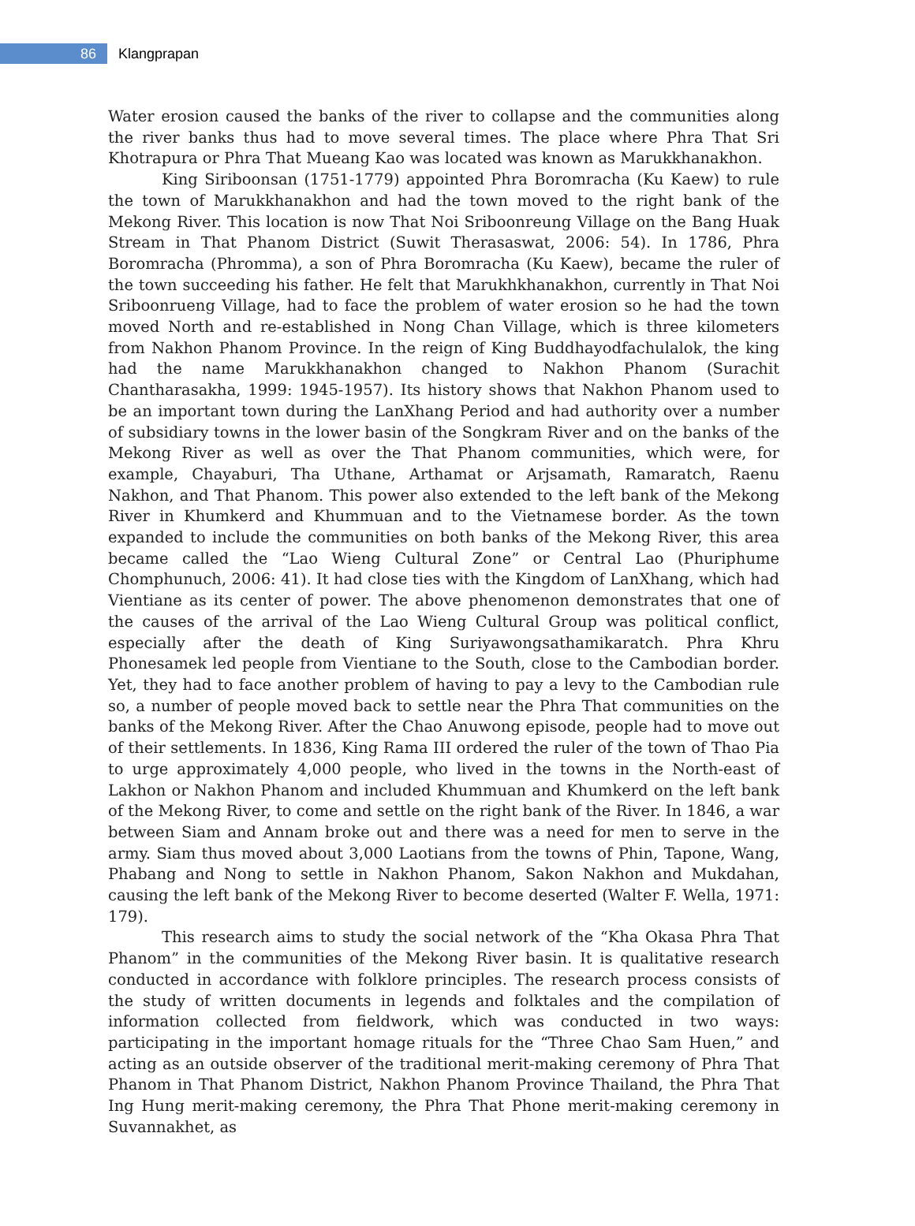86
Klangprapan
Water erosion caused the banks of the river to collapse and the communities along the river banks thus had to move several times. The place where Phra That Sri Khotrapura or Phra That Mueang Kao was located was known as Marukkhanakhon.
King Siriboonsan (1751-1779) appointed Phra Boromracha (Ku Kaew) to rule the town of Marukkhanakhon and had the town moved to the right bank of the Mekong River. This location is now That Noi Sriboonreung Village on the Bang Huak Stream in That Phanom District (Suwit Therasaswat, 2006: 54). In 1786, Phra Boromracha (Phromma), a son of Phra Boromracha (Ku Kaew), became the ruler of the town succeeding his father. He felt that Marukhkhanakhon, currently in That Noi Sriboonrueng Village, had to face the problem of water erosion so he had the town moved North and re-established in Nong Chan Village, which is three kilometers from Nakhon Phanom Province. In the reign of King Buddhayodfachulalok, the king had the name Marukkhanakhon changed to Nakhon Phanom (Surachit Chantharasakha, 1999: 1945-1957). Its history shows that Nakhon Phanom used to be an important town during the LanXhang Period and had authority over a number of subsidiary towns in the lower basin of the Songkram River and on the banks of the Mekong River as well as over the That Phanom communities, which were, for example, Chayaburi, Tha Uthane, Arthamat or Arjsamath, Ramaratch, Raenu Nakhon, and That Phanom. This power also extended to the left bank of the Mekong River in Khumkerd and Khummuan and to the Vietnamese border. As the town expanded to include the communities on both banks of the Mekong River, this area became called the “Lao Wieng Cultural Zone” or Central Lao (Phuriphume Chomphunuch, 2006: 41). It had close ties with the Kingdom of LanXhang, which had Vientiane as its center of power. The above phenomenon demonstrates that one of the causes of the arrival of the Lao Wieng Cultural Group was political conflict, especially after the death of King Suriyawongsathamikaratch. Phra Khru Phonesamek led people from Vientiane to the South, close to the Cambodian border. Yet, they had to face another problem of having to pay a levy to the Cambodian rule so, a number of people moved back to settle near the Phra That communities on the banks of the Mekong River. After the Chao Anuwong episode, people had to move out of their settlements. In 1836, King Rama III ordered the ruler of the town of Thao Pia to urge approximately 4,000 people, who lived in the towns in the North-east of Lakhon or Nakhon Phanom and included Khummuan and Khumkerd on the left bank of the Mekong River, to come and settle on the right bank of the River. In 1846, a war between Siam and Annam broke out and there was a need for men to serve in the army. Siam thus moved about 3,000 Laotians from the towns of Phin, Tapone, Wang, Phabang and Nong to settle in Nakhon Phanom, Sakon Nakhon and Mukdahan, causing the left bank of the Mekong River to become deserted (Walter F. Wella, 1971: 179).
This research aims to study the social network of the “Kha Okasa Phra That Phanom” in the communities of the Mekong River basin. It is qualitative research conducted in accordance with folklore principles. The research process consists of the study of written documents in legends and folktales and the compilation of information collected from fieldwork, which was conducted in two ways: participating in the important homage rituals for the “Three Chao Sam Huen,” and acting as an outside observer of the traditional merit-making ceremony of Phra That Phanom in That Phanom District, Nakhon Phanom Province Thailand, the Phra That Ing Hung merit-making ceremony, the Phra That Phone merit-making ceremony in Suvannakhet, as